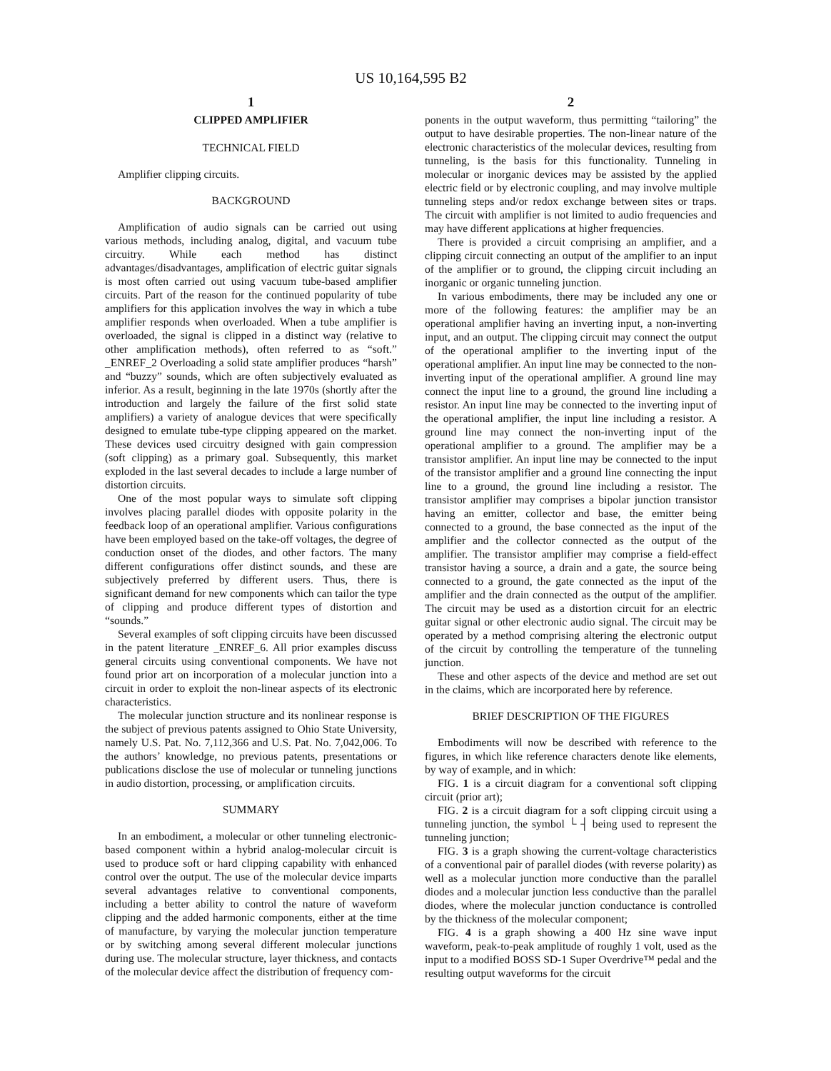US 10,164,595 B2
1
CLIPPED AMPLIFIER
TECHNICAL FIELD
Amplifier clipping circuits.
BACKGROUND
Amplification of audio signals can be carried out using various methods, including analog, digital, and vacuum tube circuitry. While each method has distinct advantages/disadvantages, amplification of electric guitar signals is most often carried out using vacuum tube-based amplifier circuits. Part of the reason for the continued popularity of tube amplifiers for this application involves the way in which a tube amplifier responds when overloaded. When a tube amplifier is overloaded, the signal is clipped in a distinct way (relative to other amplification methods), often referred to as “soft.” _ENREF_2 Overloading a solid state amplifier produces “harsh” and “buzzy” sounds, which are often subjectively evaluated as inferior. As a result, beginning in the late 1970s (shortly after the introduction and largely the failure of the first solid state amplifiers) a variety of analogue devices that were specifically designed to emulate tube-type clipping appeared on the market. These devices used circuitry designed with gain compression (soft clipping) as a primary goal. Subsequently, this market exploded in the last several decades to include a large number of distortion circuits.
One of the most popular ways to simulate soft clipping involves placing parallel diodes with opposite polarity in the feedback loop of an operational amplifier. Various configurations have been employed based on the take-off voltages, the degree of conduction onset of the diodes, and other factors. The many different configurations offer distinct sounds, and these are subjectively preferred by different users. Thus, there is significant demand for new components which can tailor the type of clipping and produce different types of distortion and “sounds.”
Several examples of soft clipping circuits have been discussed in the patent literature _ENREF_6. All prior examples discuss general circuits using conventional components. We have not found prior art on incorporation of a molecular junction into a circuit in order to exploit the non-linear aspects of its electronic characteristics.
The molecular junction structure and its nonlinear response is the subject of previous patents assigned to Ohio State University, namely U.S. Pat. No. 7,112,366 and U.S. Pat. No. 7,042,006. To the authors’ knowledge, no previous patents, presentations or publications disclose the use of molecular or tunneling junctions in audio distortion, processing, or amplification circuits.
SUMMARY
In an embodiment, a molecular or other tunneling electronic-based component within a hybrid analog-molecular circuit is used to produce soft or hard clipping capability with enhanced control over the output. The use of the molecular device imparts several advantages relative to conventional components, including a better ability to control the nature of waveform clipping and the added harmonic components, either at the time of manufacture, by varying the molecular junction temperature or by switching among several different molecular junctions during use. The molecular structure, layer thickness, and contacts of the molecular device affect the distribution of frequency com-
2
ponents in the output waveform, thus permitting “tailoring” the output to have desirable properties. The non-linear nature of the electronic characteristics of the molecular devices, resulting from tunneling, is the basis for this functionality. Tunneling in molecular or inorganic devices may be assisted by the applied electric field or by electronic coupling, and may involve multiple tunneling steps and/or redox exchange between sites or traps. The circuit with amplifier is not limited to audio frequencies and may have different applications at higher frequencies.
There is provided a circuit comprising an amplifier, and a clipping circuit connecting an output of the amplifier to an input of the amplifier or to ground, the clipping circuit including an inorganic or organic tunneling junction.
In various embodiments, there may be included any one or more of the following features: the amplifier may be an operational amplifier having an inverting input, a non-inverting input, and an output. The clipping circuit may connect the output of the operational amplifier to the inverting input of the operational amplifier. An input line may be connected to the non-inverting input of the operational amplifier. A ground line may connect the input line to a ground, the ground line including a resistor. An input line may be connected to the inverting input of the operational amplifier, the input line including a resistor. A ground line may connect the non-inverting input of the operational amplifier to a ground. The amplifier may be a transistor amplifier. An input line may be connected to the input of the transistor amplifier and a ground line connecting the input line to a ground, the ground line including a resistor. The transistor amplifier may comprises a bipolar junction transistor having an emitter, collector and base, the emitter being connected to a ground, the base connected as the input of the amplifier and the collector connected as the output of the amplifier. The transistor amplifier may comprise a field-effect transistor having a source, a drain and a gate, the source being connected to a ground, the gate connected as the input of the amplifier and the drain connected as the output of the amplifier. The circuit may be used as a distortion circuit for an electric guitar signal or other electronic audio signal. The circuit may be operated by a method comprising altering the electronic output of the circuit by controlling the temperature of the tunneling junction.
These and other aspects of the device and method are set out in the claims, which are incorporated here by reference.
BRIEF DESCRIPTION OF THE FIGURES
Embodiments will now be described with reference to the figures, in which like reference characters denote like elements, by way of example, and in which:
FIG. 1 is a circuit diagram for a conventional soft clipping circuit (prior art);
FIG. 2 is a circuit diagram for a soft clipping circuit using a tunneling junction, the symbol └ ┤ being used to represent the tunneling junction;
FIG. 3 is a graph showing the current-voltage characteristics of a conventional pair of parallel diodes (with reverse polarity) as well as a molecular junction more conductive than the parallel diodes and a molecular junction less conductive than the parallel diodes, where the molecular junction conductance is controlled by the thickness of the molecular component;
FIG. 4 is a graph showing a 400 Hz sine wave input waveform, peak-to-peak amplitude of roughly 1 volt, used as the input to a modified BOSS SD-1 Super Overdrive™ pedal and the resulting output waveforms for the circuit